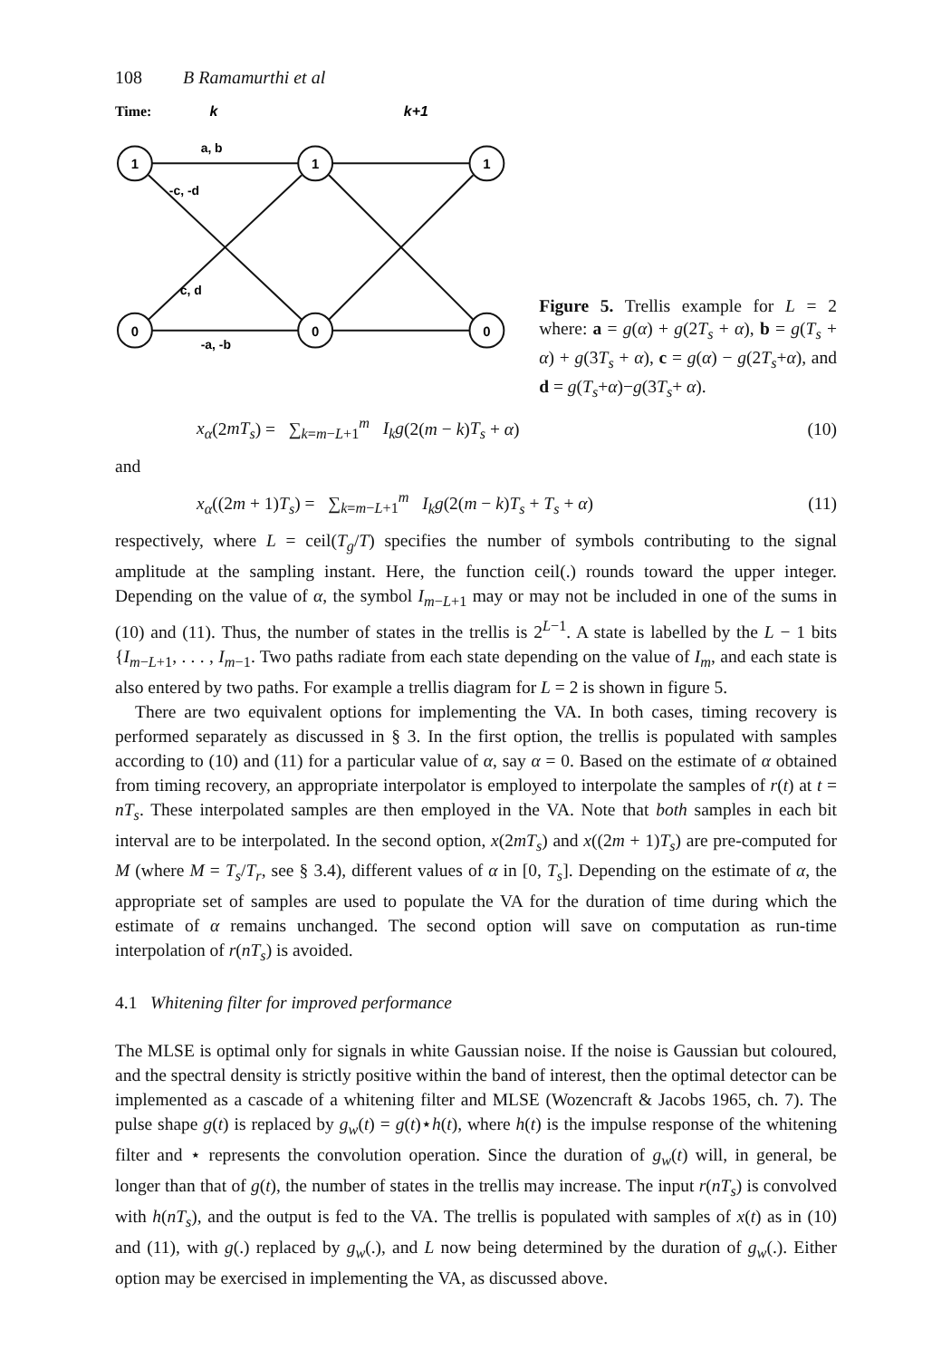108 B Ramamurthi et al
Time:
k
k+1
1
1
1
0
0
0
a, b
-c, -d
c, d
-a, -b
Figure 5. Trellis example for L = 2 where: a = g(α) + g(2T<sub>s</sub> + α), b = g(T<sub>s</sub> + α) + g(3T<sub>s</sub> + α), c = g(α) − g(2T<sub>s</sub>+α), and d = g(T<sub>s</sub>+α)−g(3T<sub>s</sub>+ α).
x<sub>α</sub>(2mT<sub>s</sub>) = ∑<sub>k=m−L+1</sub><sup>m</sup> I<sub>k</sub>g(2(m − k)T<sub>s</sub> + α) (10)
and
x<sub>α</sub>((2m + 1)T<sub>s</sub>) = ∑<sub>k=m−L+1</sub><sup>m</sup> I<sub>k</sub>g(2(m − k)T<sub>s</sub> + T<sub>s</sub> + α) (11)
respectively, where L = ceil(T<sub>g</sub>/T) specifies the number of symbols contributing to the signal amplitude at the sampling instant. Here, the function ceil(.) rounds toward the upper integer. Depending on the value of α, the symbol I<sub>m−L+1</sub> may or may not be included in one of the sums in (10) and (11). Thus, the number of states in the trellis is 2<sup>L−1</sup>. A state is labelled by the L − 1 bits {I<sub>m−L+1</sub>, . . . , I<sub>m−1</sub>. Two paths radiate from each state depending on the value of I<sub>m</sub>, and each state is also entered by two paths. For example a trellis diagram for L = 2 is shown in figure 5.
There are two equivalent options for implementing the VA. In both cases, timing recovery is performed separately as discussed in § 3. In the first option, the trellis is populated with samples according to (10) and (11) for a particular value of α, say α = 0. Based on the estimate of α obtained from timing recovery, an appropriate interpolator is employed to interpolate the samples of r(t) at t = nT<sub>s</sub>. These interpolated samples are then employed in the VA. Note that both samples in each bit interval are to be interpolated. In the second option, x(2mT<sub>s</sub>) and x((2m + 1)T<sub>s</sub>) are pre-computed for M (where M = T<sub>s</sub>/T<sub>r</sub>, see § 3.4), different values of α in [0, T<sub>s</sub>]. Depending on the estimate of α, the appropriate set of samples are used to populate the VA for the duration of time during which the estimate of α remains unchanged. The second option will save on computation as run-time interpolation of r(nT<sub>s</sub>) is avoided.
4.1 Whitening filter for improved performance
The MLSE is optimal only for signals in white Gaussian noise. If the noise is Gaussian but coloured, and the spectral density is strictly positive within the band of interest, then the optimal detector can be implemented as a cascade of a whitening filter and MLSE (Wozencraft & Jacobs 1965, ch. 7). The pulse shape g(t) is replaced by g<sub>w</sub>(t) = g(t)⋆h(t), where h(t) is the impulse response of the whitening filter and ⋆ represents the convolution operation. Since the duration of g<sub>w</sub>(t) will, in general, be longer than that of g(t), the number of states in the trellis may increase. The input r(nT<sub>s</sub>) is convolved with h(nT<sub>s</sub>), and the output is fed to the VA. The trellis is populated with samples of x(t) as in (10) and (11), with g(.) replaced by g<sub>w</sub>(.), and L now being determined by the duration of g<sub>w</sub>(.). Either option may be exercised in implementing the VA, as discussed above.